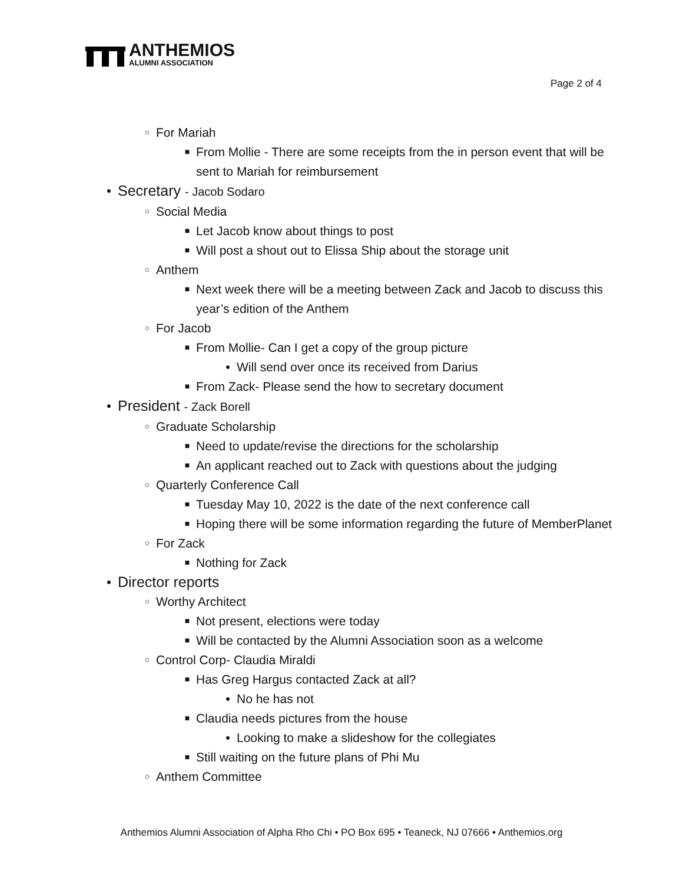ANTHEMIOS
ALUMNI ASSOCIATION
Page 2 of 4
○ For Mariah
■ From Mollie - There are some receipts from the in person event that will be sent to Mariah for reimbursement
● Secretary - Jacob Sodaro
○ Social Media
■ Let Jacob know about things to post
■ Will post a shout out to Elissa Ship about the storage unit
○ Anthem
■ Next week there will be a meeting between Zack and Jacob to discuss this year’s edition of the Anthem
○ For Jacob
■ From Mollie- Can I get a copy of the group picture
● Will send over once its received from Darius
■ From Zack- Please send the how to secretary document
● President - Zack Borell
○ Graduate Scholarship
■ Need to update/revise the directions for the scholarship
■ An applicant reached out to Zack with questions about the judging
○ Quarterly Conference Call
■ Tuesday May 10, 2022 is the date of the next conference call
■ Hoping there will be some information regarding the future of MemberPlanet
○ For Zack
■ Nothing for Zack
● Director reports
○ Worthy Architect
■ Not present, elections were today
■ Will be contacted by the Alumni Association soon as a welcome
○ Control Corp- Claudia Miraldi
■ Has Greg Hargus contacted Zack at all?
● No he has not
■ Claudia needs pictures from the house
● Looking to make a slideshow for the collegiates
■ Still waiting on the future plans of Phi Mu
○ Anthem Committee
Anthemios Alumni Association of Alpha Rho Chi • PO Box 695 • Teaneck, NJ 07666 • Anthemios.org